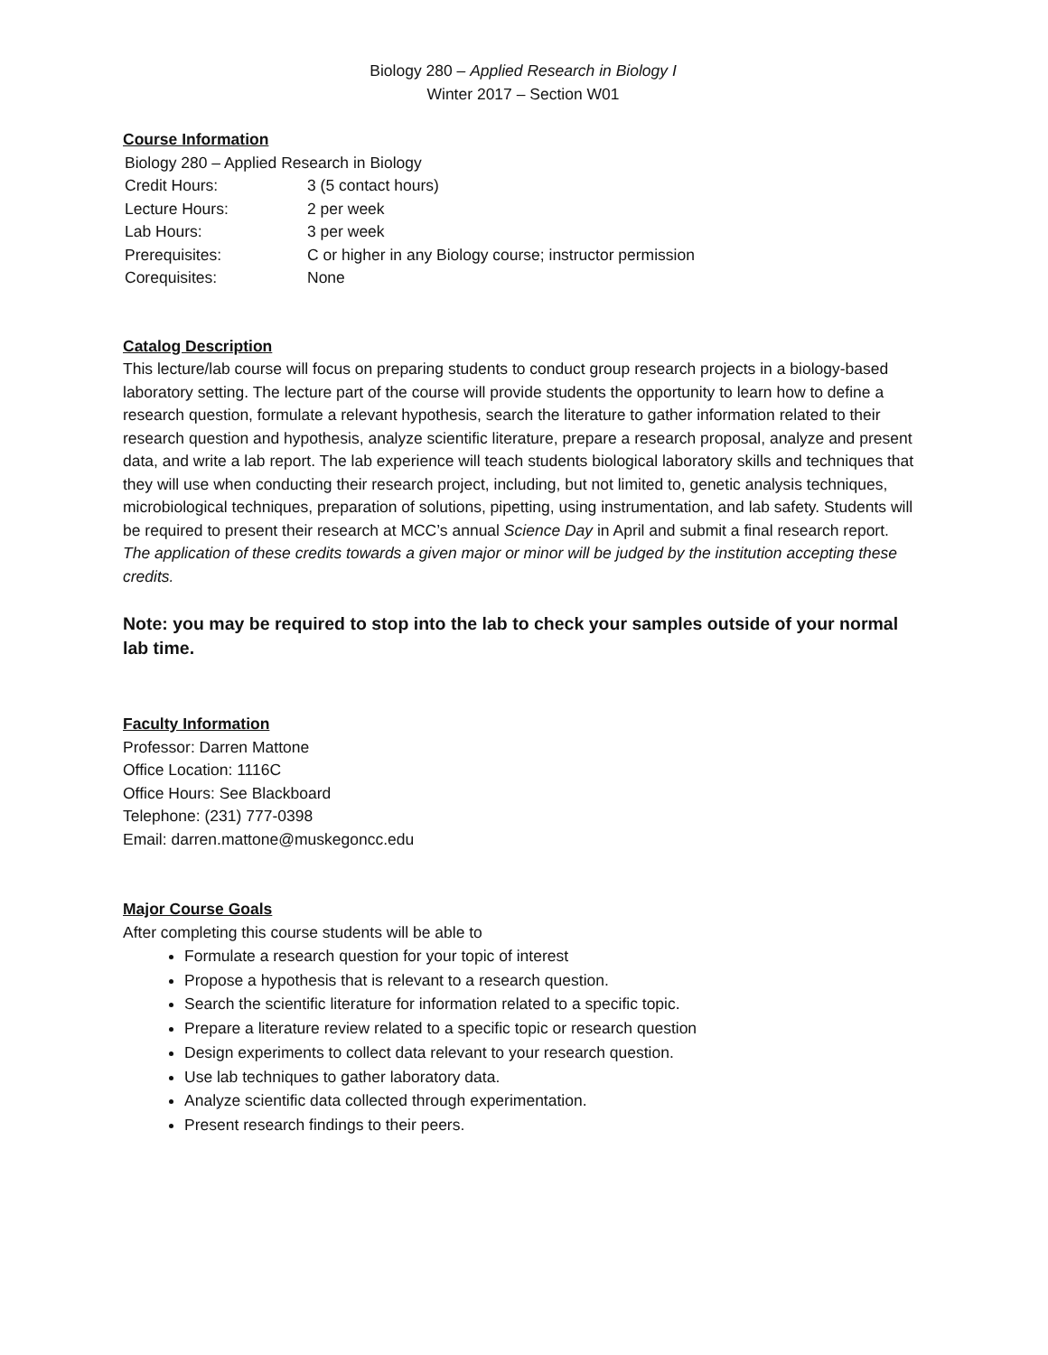Biology 280 – Applied Research in Biology I
Winter 2017 – Section W01
Course Information
| Biology 280 – Applied Research in Biology | |
| Credit Hours: | 3 (5 contact hours) |
| Lecture Hours: | 2 per week |
| Lab Hours: | 3 per week |
| Prerequisites: | C or higher in any Biology course; instructor permission |
| Corequisites: | None |
Catalog Description
This lecture/lab course will focus on preparing students to conduct group research projects in a biology-based laboratory setting. The lecture part of the course will provide students the opportunity to learn how to define a research question, formulate a relevant hypothesis, search the literature to gather information related to their research question and hypothesis, analyze scientific literature, prepare a research proposal, analyze and present data, and write a lab report. The lab experience will teach students biological laboratory skills and techniques that they will use when conducting their research project, including, but not limited to, genetic analysis techniques, microbiological techniques, preparation of solutions, pipetting, using instrumentation, and lab safety. Students will be required to present their research at MCC’s annual Science Day in April and submit a final research report. The application of these credits towards a given major or minor will be judged by the institution accepting these credits.
Note: you may be required to stop into the lab to check your samples outside of your normal lab time.
Faculty Information
Professor: Darren Mattone
Office Location: 1116C
Office Hours: See Blackboard
Telephone: (231) 777-0398
Email: darren.mattone@muskegoncc.edu
Major Course Goals
After completing this course students will be able to
Formulate a research question for your topic of interest
Propose a hypothesis that is relevant to a research question.
Search the scientific literature for information related to a specific topic.
Prepare a literature review related to a specific topic or research question
Design experiments to collect data relevant to your research question.
Use lab techniques to gather laboratory data.
Analyze scientific data collected through experimentation.
Present research findings to their peers.